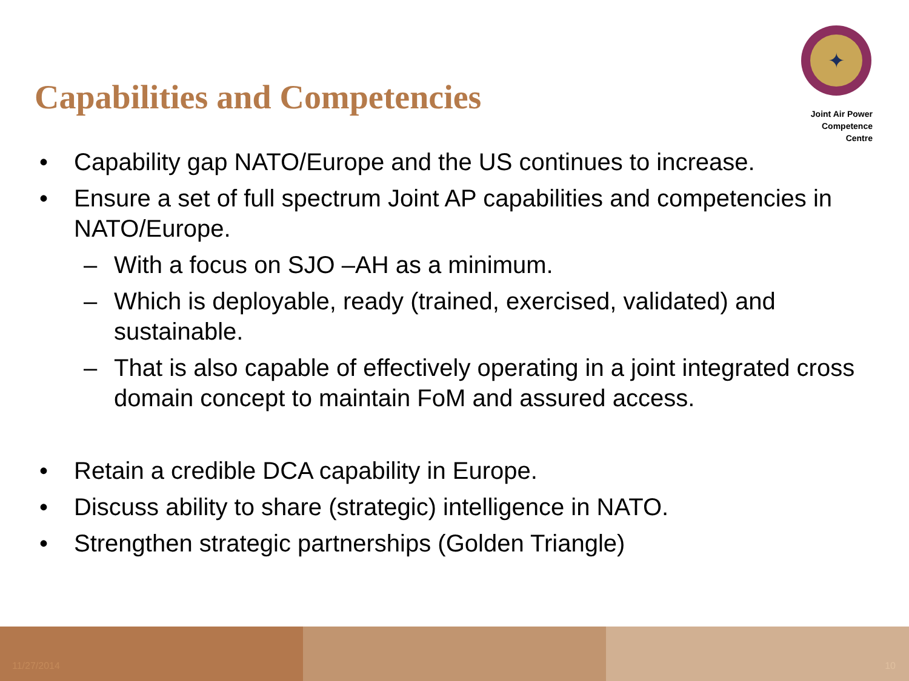✦
Joint Air Power
Competence Centre
Capabilities and Competencies
• Capability gap NATO/Europe and the US continues to increase.
• Ensure a set of full spectrum Joint AP capabilities and competencies in NATO/Europe.
– With a focus on SJO –AH as a minimum.
– Which is deployable, ready (trained, exercised, validated) and sustainable.
– That is also capable of effectively operating in a joint integrated cross domain concept to maintain FoM and assured access.
• Retain a credible DCA capability in Europe.
• Discuss ability to share (strategic) intelligence in NATO.
• Strengthen strategic partnerships (Golden Triangle)
11/27/2014 10